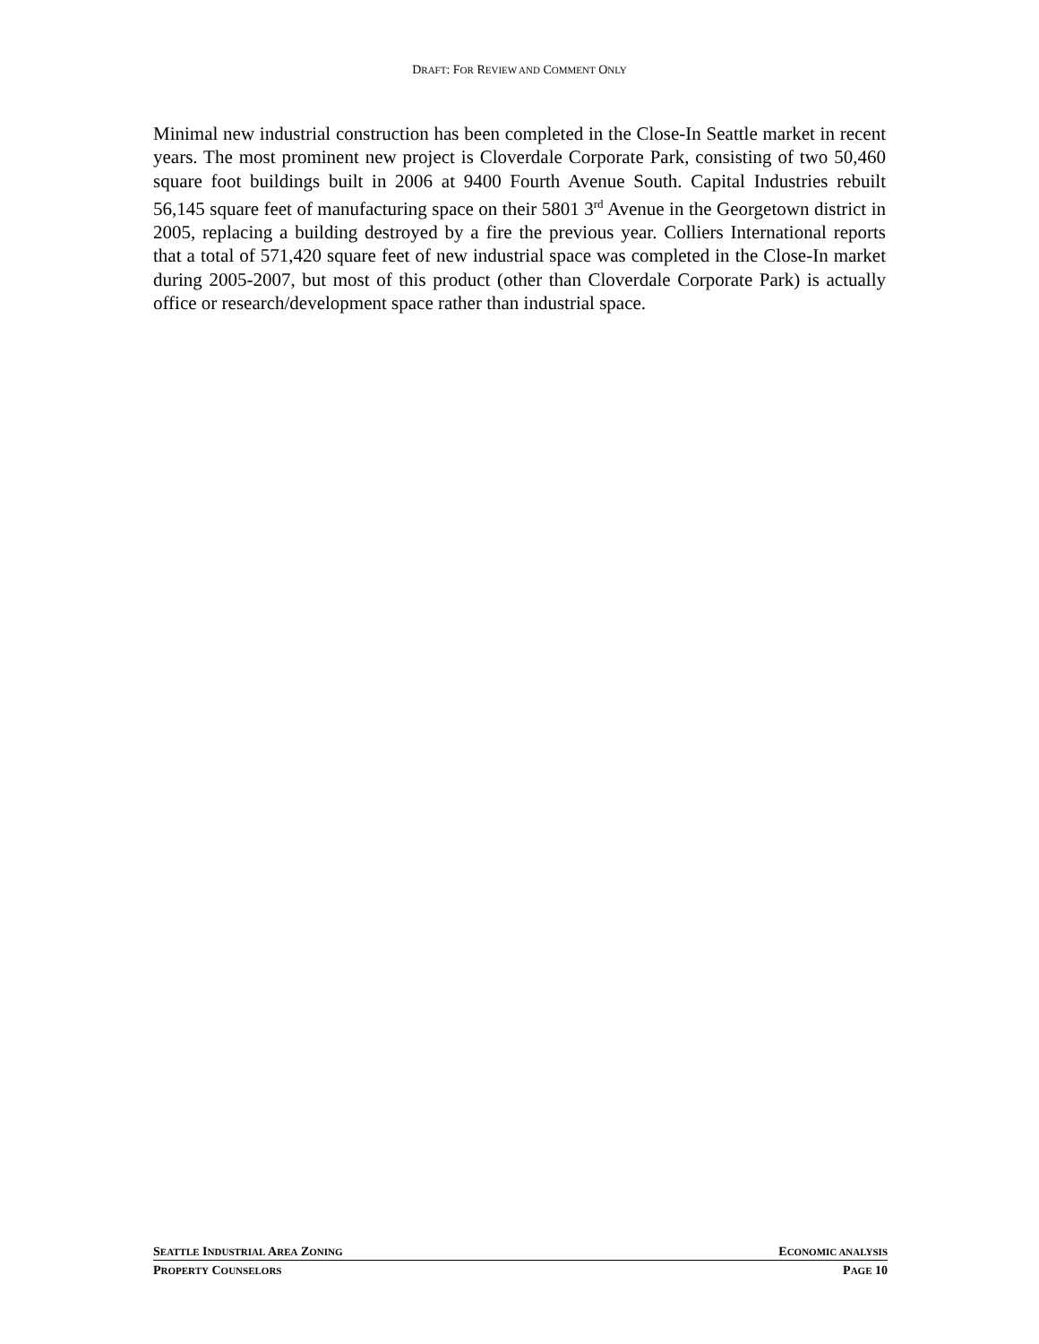DRAFT: FOR REVIEW AND COMMENT ONLY
Minimal new industrial construction has been completed in the Close-In Seattle market in recent years. The most prominent new project is Cloverdale Corporate Park, consisting of two 50,460 square foot buildings built in 2006 at 9400 Fourth Avenue South. Capital Industries rebuilt 56,145 square feet of manufacturing space on their 5801 3<sup>rd</sup> Avenue in the Georgetown district in 2005, replacing a building destroyed by a fire the previous year. Colliers International reports that a total of 571,420 square feet of new industrial space was completed in the Close-In market during 2005-2007, but most of this product (other than Cloverdale Corporate Park) is actually office or research/development space rather than industrial space.
SEATTLE INDUSTRIAL AREA ZONING ECONOMIC ANALYSIS
PROPERTY COUNSELORS PAGE 10